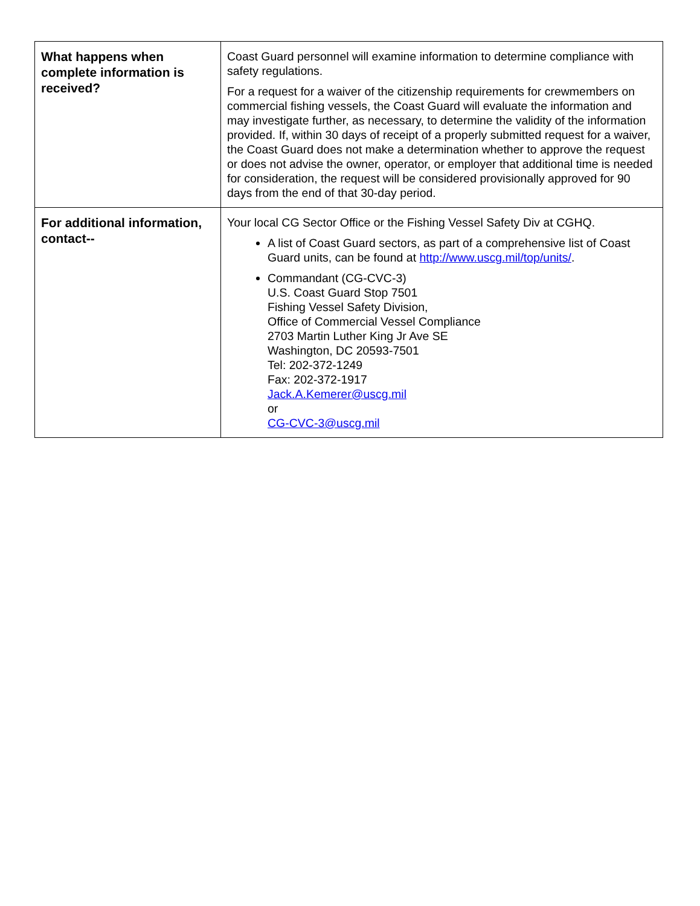| What happens when complete information is received? | Coast Guard personnel will examine information to determine compliance with safety regulations. For a request for a waiver of the citizenship requirements for crewmembers on commercial fishing vessels, the Coast Guard will evaluate the information and may investigate further, as necessary, to determine the validity of the information provided. If, within 30 days of receipt of a properly submitted request for a waiver, the Coast Guard does not make a determination whether to approve the request or does not advise the owner, operator, or employer that additional time is needed for consideration, the request will be considered provisionally approved for 90 days from the end of that 30-day period. |
| For additional information, contact-- | Your local CG Sector Office or the Fishing Vessel Safety Div at CGHQ. A list of Coast Guard sectors, as part of a comprehensive list of Coast Guard units, can be found at http://www.uscg.mil/top/units/ . Commandant (CG-CVC-3) U.S. Coast Guard Stop 7501 Fishing Vessel Safety Division, Office of Commercial Vessel Compliance 2703 Martin Luther King Jr Ave SE Washington, DC 20593-7501 Tel: 202-372-1249 Fax: 202-372-1917 Jack.A.Kemerer@uscg.mil or CG-CVC-3@uscg.mil |